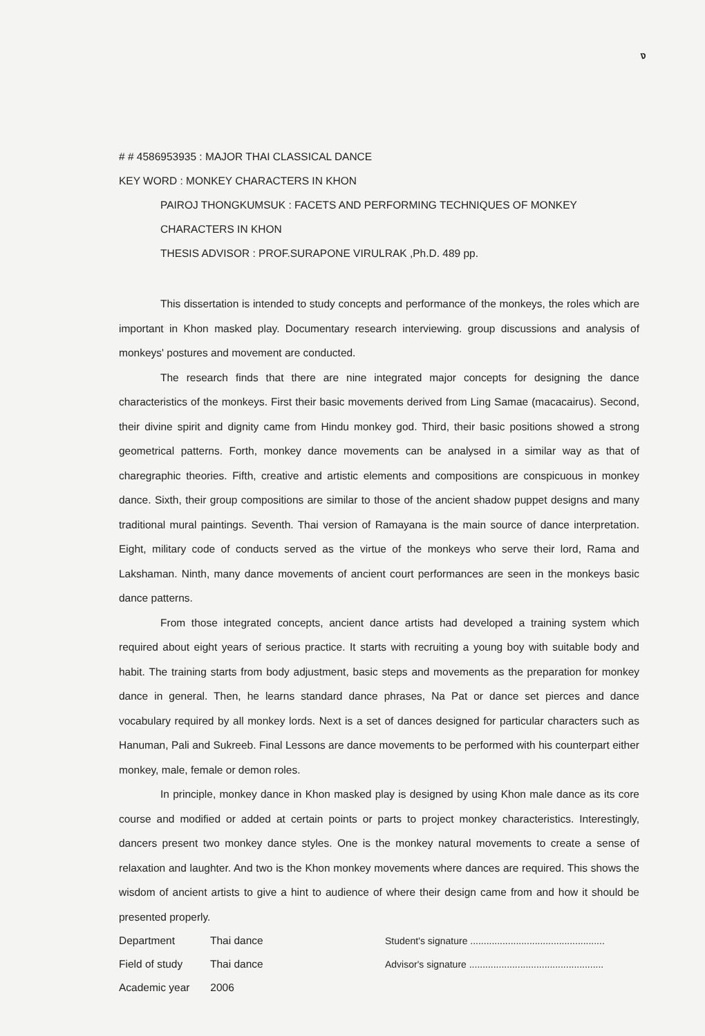ง
# # 4586953935 : MAJOR THAI CLASSICAL DANCE
KEY WORD : MONKEY CHARACTERS IN KHON
PAIROJ THONGKUMSUK : FACETS AND PERFORMING TECHNIQUES OF MONKEY
CHARACTERS IN KHON
THESIS ADVISOR : PROF.SURAPONE VIRULRAK ,Ph.D. 489 pp.
This dissertation is intended to study concepts and performance of the monkeys, the roles which are important in Khon masked play. Documentary research interviewing. group discussions and analysis of monkeys' postures and movement are conducted.
The research finds that there are nine integrated major concepts for designing the dance characteristics of the monkeys. First their basic movements derived from Ling Samae (macacairus). Second, their divine spirit and dignity came from Hindu monkey god. Third, their basic positions showed a strong geometrical patterns. Forth, monkey dance movements can be analysed in a similar way as that of charegraphic theories. Fifth, creative and artistic elements and compositions are conspicuous in monkey dance. Sixth, their group compositions are similar to those of the ancient shadow puppet designs and many traditional mural paintings. Seventh. Thai version of Ramayana is the main source of dance interpretation. Eight, military code of conducts served as the virtue of the monkeys who serve their lord, Rama and Lakshaman. Ninth, many dance movements of ancient court performances are seen in the monkeys basic dance patterns.
From those integrated concepts, ancient dance artists had developed a training system which required about eight years of serious practice. It starts with recruiting a young boy with suitable body and habit. The training starts from body adjustment, basic steps and movements as the preparation for monkey dance in general. Then, he learns standard dance phrases, Na Pat or dance set pierces and dance vocabulary required by all monkey lords. Next is a set of dances designed for particular characters such as Hanuman, Pali and Sukreeb. Final Lessons are dance movements to be performed with his counterpart either monkey, male, female or demon roles.
In principle, monkey dance in Khon masked play is designed by using Khon male dance as its core course and modified or added at certain points or parts to project monkey characteristics. Interestingly, dancers present two monkey dance styles. One is the monkey natural movements to create a sense of relaxation and laughter. And two is the Khon monkey movements where dances are required. This shows the wisdom of ancient artists to give a hint to audience of where their design came from and how it should be presented properly.
Department Thai dance
Field of study Thai dance
Academic year 2006
Student's signature ..................................................
Advisor's signature ..................................................